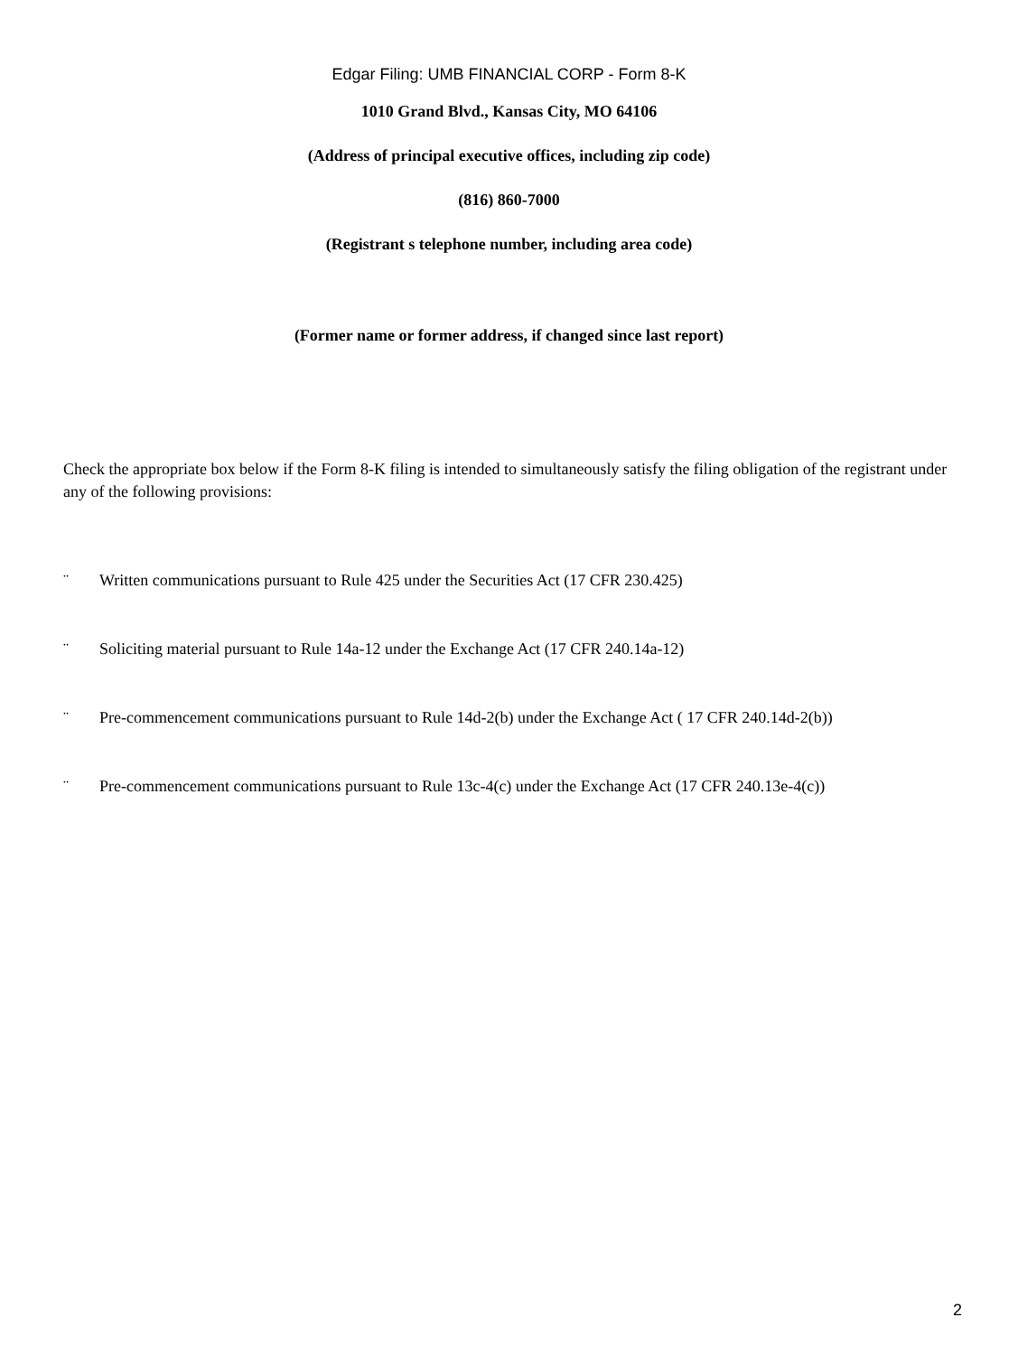Edgar Filing: UMB FINANCIAL CORP - Form 8-K
1010 Grand Blvd., Kansas City, MO 64106
(Address of principal executive offices, including zip code)
(816) 860-7000
(Registrant s telephone number, including area code)
(Former name or former address, if changed since last report)
Check the appropriate box below if the Form 8-K filing is intended to simultaneously satisfy the filing obligation of the registrant under any of the following provisions:
¨ Written communications pursuant to Rule 425 under the Securities Act (17 CFR 230.425)
¨ Soliciting material pursuant to Rule 14a-12 under the Exchange Act (17 CFR 240.14a-12)
¨ Pre-commencement communications pursuant to Rule 14d-2(b) under the Exchange Act ( 17 CFR 240.14d-2(b))
¨ Pre-commencement communications pursuant to Rule 13c-4(c) under the Exchange Act (17 CFR 240.13e-4(c))
2